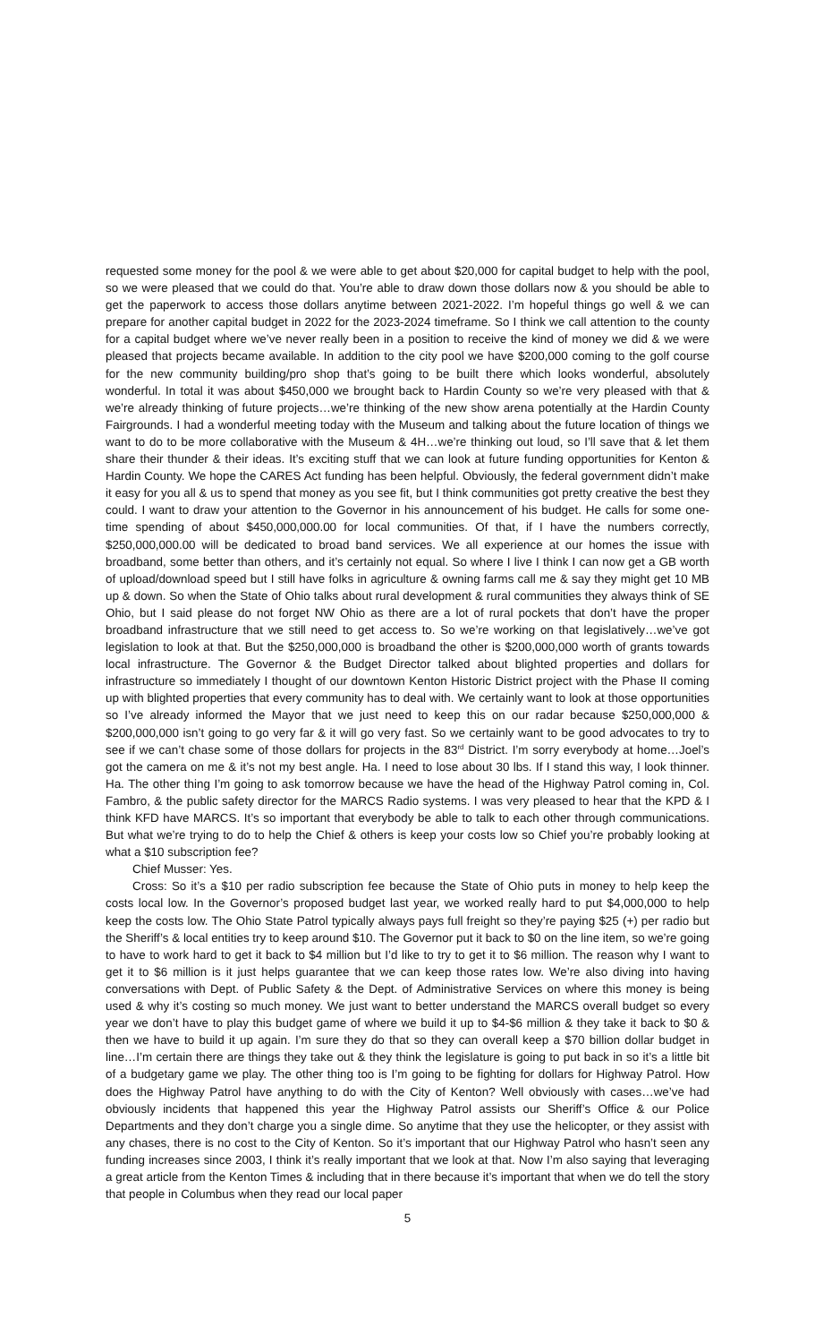requested some money for the pool & we were able to get about $20,000 for capital budget to help with the pool, so we were pleased that we could do that. You’re able to draw down those dollars now & you should be able to get the paperwork to access those dollars anytime between 2021-2022. I’m hopeful things go well & we can prepare for another capital budget in 2022 for the 2023-2024 timeframe. So I think we call attention to the county for a capital budget where we’ve never really been in a position to receive the kind of money we did & we were pleased that projects became available. In addition to the city pool we have $200,000 coming to the golf course for the new community building/pro shop that’s going to be built there which looks wonderful, absolutely wonderful. In total it was about $450,000 we brought back to Hardin County so we’re very pleased with that & we’re already thinking of future projects…we’re thinking of the new show arena potentially at the Hardin County Fairgrounds. I had a wonderful meeting today with the Museum and talking about the future location of things we want to do to be more collaborative with the Museum & 4H…we’re thinking out loud, so I’ll save that & let them share their thunder & their ideas. It’s exciting stuff that we can look at future funding opportunities for Kenton & Hardin County. We hope the CARES Act funding has been helpful. Obviously, the federal government didn’t make it easy for you all & us to spend that money as you see fit, but I think communities got pretty creative the best they could. I want to draw your attention to the Governor in his announcement of his budget. He calls for some one-time spending of about $450,000,000.00 for local communities. Of that, if I have the numbers correctly, $250,000,000.00 will be dedicated to broad band services. We all experience at our homes the issue with broadband, some better than others, and it’s certainly not equal. So where I live I think I can now get a GB worth of upload/download speed but I still have folks in agriculture & owning farms call me & say they might get 10 MB up & down. So when the State of Ohio talks about rural development & rural communities they always think of SE Ohio, but I said please do not forget NW Ohio as there are a lot of rural pockets that don’t have the proper broadband infrastructure that we still need to get access to. So we’re working on that legislatively…we’ve got legislation to look at that. But the $250,000,000 is broadband the other is $200,000,000 worth of grants towards local infrastructure. The Governor & the Budget Director talked about blighted properties and dollars for infrastructure so immediately I thought of our downtown Kenton Historic District project with the Phase II coming up with blighted properties that every community has to deal with. We certainly want to look at those opportunities so I’ve already informed the Mayor that we just need to keep this on our radar because $250,000,000 & $200,000,000 isn’t going to go very far & it will go very fast. So we certainly want to be good advocates to try to see if we can’t chase some of those dollars for projects in the 83<sup>rd</sup> District. I’m sorry everybody at home…Joel’s got the camera on me & it’s not my best angle. Ha. I need to lose about 30 lbs. If I stand this way, I look thinner. Ha. The other thing I’m going to ask tomorrow because we have the head of the Highway Patrol coming in, Col. Fambro, & the public safety director for the MARCS Radio systems. I was very pleased to hear that the KPD & I think KFD have MARCS. It’s so important that everybody be able to talk to each other through communications. But what we’re trying to do to help the Chief & others is keep your costs low so Chief you’re probably looking at what a $10 subscription fee?
Chief Musser: Yes.
Cross: So it’s a $10 per radio subscription fee because the State of Ohio puts in money to help keep the costs local low. In the Governor’s proposed budget last year, we worked really hard to put $4,000,000 to help keep the costs low. The Ohio State Patrol typically always pays full freight so they’re paying $25 (+) per radio but the Sheriff’s & local entities try to keep around $10. The Governor put it back to $0 on the line item, so we’re going to have to work hard to get it back to $4 million but I’d like to try to get it to $6 million. The reason why I want to get it to $6 million is it just helps guarantee that we can keep those rates low. We’re also diving into having conversations with Dept. of Public Safety & the Dept. of Administrative Services on where this money is being used & why it’s costing so much money. We just want to better understand the MARCS overall budget so every year we don’t have to play this budget game of where we build it up to $4-$6 million & they take it back to $0 & then we have to build it up again. I’m sure they do that so they can overall keep a $70 billion dollar budget in line…I’m certain there are things they take out & they think the legislature is going to put back in so it’s a little bit of a budgetary game we play. The other thing too is I’m going to be fighting for dollars for Highway Patrol. How does the Highway Patrol have anything to do with the City of Kenton? Well obviously with cases…we’ve had obviously incidents that happened this year the Highway Patrol assists our Sheriff’s Office & our Police Departments and they don’t charge you a single dime. So anytime that they use the helicopter, or they assist with any chases, there is no cost to the City of Kenton. So it’s important that our Highway Patrol who hasn’t seen any funding increases since 2003, I think it’s really important that we look at that. Now I’m also saying that leveraging a great article from the Kenton Times & including that in there because it’s important that when we do tell the story that people in Columbus when they read our local paper
5